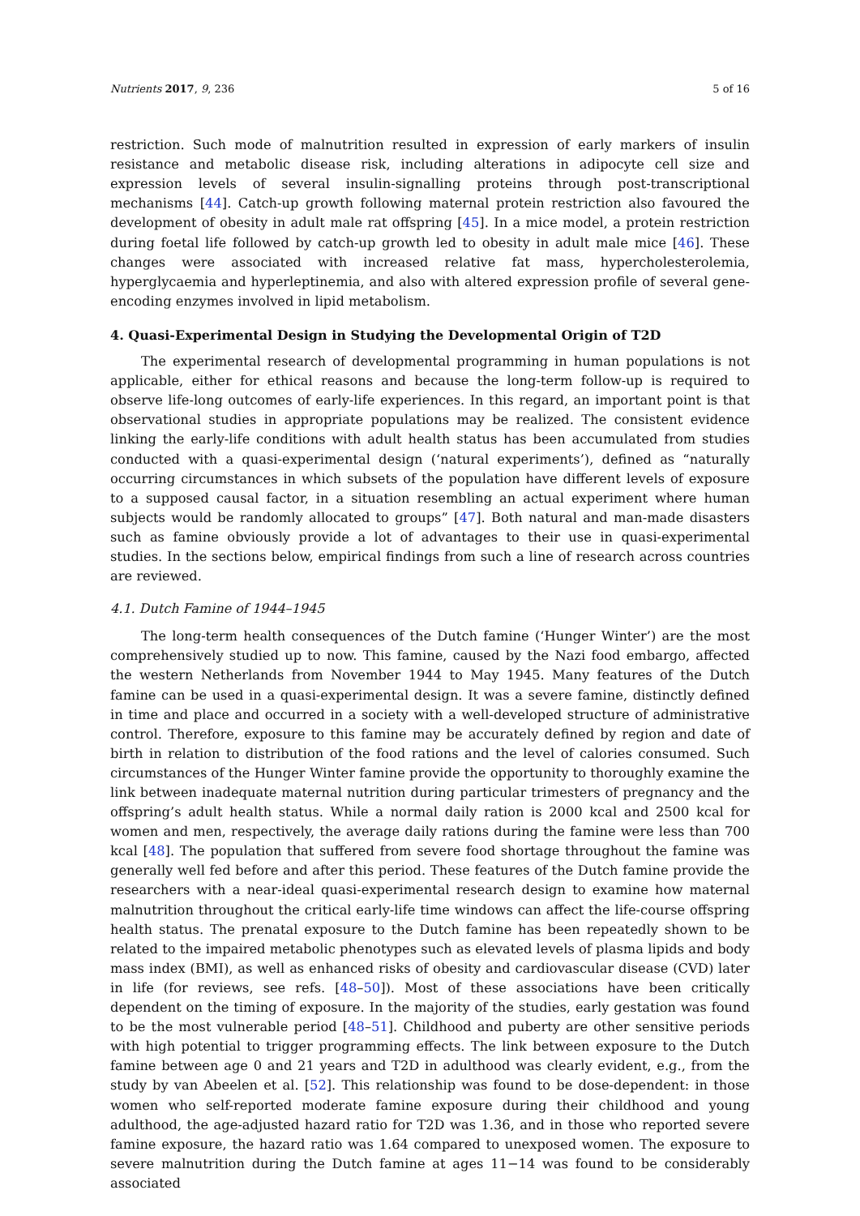Nutrients 2017, 9, 236 5 of 16
restriction. Such mode of malnutrition resulted in expression of early markers of insulin resistance and metabolic disease risk, including alterations in adipocyte cell size and expression levels of several insulin-signalling proteins through post-transcriptional mechanisms [44]. Catch-up growth following maternal protein restriction also favoured the development of obesity in adult male rat offspring [45]. In a mice model, a protein restriction during foetal life followed by catch-up growth led to obesity in adult male mice [46]. These changes were associated with increased relative fat mass, hypercholesterolemia, hyperglycaemia and hyperleptinemia, and also with altered expression profile of several gene-encoding enzymes involved in lipid metabolism.
4. Quasi-Experimental Design in Studying the Developmental Origin of T2D
The experimental research of developmental programming in human populations is not applicable, either for ethical reasons and because the long-term follow-up is required to observe life-long outcomes of early-life experiences. In this regard, an important point is that observational studies in appropriate populations may be realized. The consistent evidence linking the early-life conditions with adult health status has been accumulated from studies conducted with a quasi-experimental design (‘natural experiments’), defined as “naturally occurring circumstances in which subsets of the population have different levels of exposure to a supposed causal factor, in a situation resembling an actual experiment where human subjects would be randomly allocated to groups” [47]. Both natural and man-made disasters such as famine obviously provide a lot of advantages to their use in quasi-experimental studies. In the sections below, empirical findings from such a line of research across countries are reviewed.
4.1. Dutch Famine of 1944–1945
The long-term health consequences of the Dutch famine (‘Hunger Winter’) are the most comprehensively studied up to now. This famine, caused by the Nazi food embargo, affected the western Netherlands from November 1944 to May 1945. Many features of the Dutch famine can be used in a quasi-experimental design. It was a severe famine, distinctly defined in time and place and occurred in a society with a well-developed structure of administrative control. Therefore, exposure to this famine may be accurately defined by region and date of birth in relation to distribution of the food rations and the level of calories consumed. Such circumstances of the Hunger Winter famine provide the opportunity to thoroughly examine the link between inadequate maternal nutrition during particular trimesters of pregnancy and the offspring’s adult health status. While a normal daily ration is 2000 kcal and 2500 kcal for women and men, respectively, the average daily rations during the famine were less than 700 kcal [48]. The population that suffered from severe food shortage throughout the famine was generally well fed before and after this period. These features of the Dutch famine provide the researchers with a near-ideal quasi-experimental research design to examine how maternal malnutrition throughout the critical early-life time windows can affect the life-course offspring health status. The prenatal exposure to the Dutch famine has been repeatedly shown to be related to the impaired metabolic phenotypes such as elevated levels of plasma lipids and body mass index (BMI), as well as enhanced risks of obesity and cardiovascular disease (CVD) later in life (for reviews, see refs. [48–50]). Most of these associations have been critically dependent on the timing of exposure. In the majority of the studies, early gestation was found to be the most vulnerable period [48–51]. Childhood and puberty are other sensitive periods with high potential to trigger programming effects. The link between exposure to the Dutch famine between age 0 and 21 years and T2D in adulthood was clearly evident, e.g., from the study by van Abeelen et al. [52]. This relationship was found to be dose-dependent: in those women who self-reported moderate famine exposure during their childhood and young adulthood, the age-adjusted hazard ratio for T2D was 1.36, and in those who reported severe famine exposure, the hazard ratio was 1.64 compared to unexposed women. The exposure to severe malnutrition during the Dutch famine at ages 11−14 was found to be considerably associated